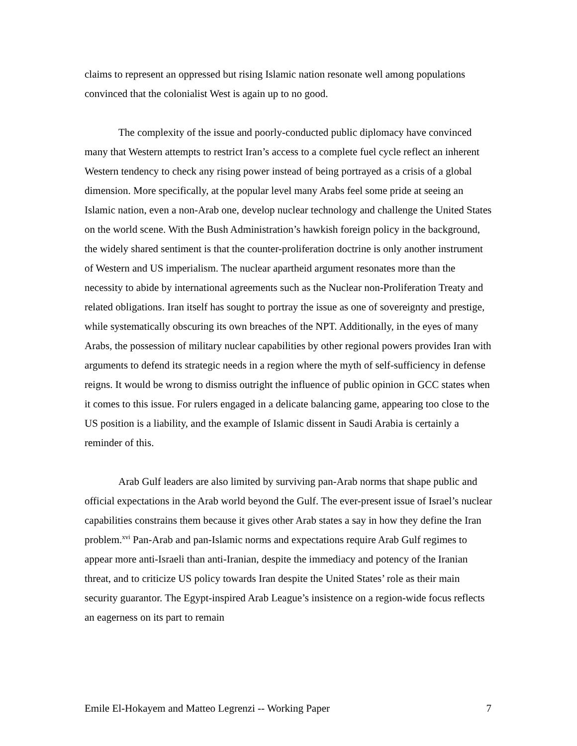claims to represent an oppressed but rising Islamic nation resonate well among populations convinced that the colonialist West is again up to no good.
The complexity of the issue and poorly-conducted public diplomacy have convinced many that Western attempts to restrict Iran’s access to a complete fuel cycle reflect an inherent Western tendency to check any rising power instead of being portrayed as a crisis of a global dimension. More specifically, at the popular level many Arabs feel some pride at seeing an Islamic nation, even a non-Arab one, develop nuclear technology and challenge the United States on the world scene. With the Bush Administration’s hawkish foreign policy in the background, the widely shared sentiment is that the counter-proliferation doctrine is only another instrument of Western and US imperialism. The nuclear apartheid argument resonates more than the necessity to abide by international agreements such as the Nuclear non-Proliferation Treaty and related obligations. Iran itself has sought to portray the issue as one of sovereignty and prestige, while systematically obscuring its own breaches of the NPT. Additionally, in the eyes of many Arabs, the possession of military nuclear capabilities by other regional powers provides Iran with arguments to defend its strategic needs in a region where the myth of self-sufficiency in defense reigns. It would be wrong to dismiss outright the influence of public opinion in GCC states when it comes to this issue. For rulers engaged in a delicate balancing game, appearing too close to the US position is a liability, and the example of Islamic dissent in Saudi Arabia is certainly a reminder of this.
Arab Gulf leaders are also limited by surviving pan-Arab norms that shape public and official expectations in the Arab world beyond the Gulf. The ever-present issue of Israel’s nuclear capabilities constrains them because it gives other Arab states a say in how they define the Iran problem.<sup>xvi</sup> Pan-Arab and pan-Islamic norms and expectations require Arab Gulf regimes to appear more anti-Israeli than anti-Iranian, despite the immediacy and potency of the Iranian threat, and to criticize US policy towards Iran despite the United States’ role as their main security guarantor. The Egypt-inspired Arab League’s insistence on a region-wide focus reflects an eagerness on its part to remain
Emile El-Hokayem and Matteo Legrenzi -- Working Paper 7